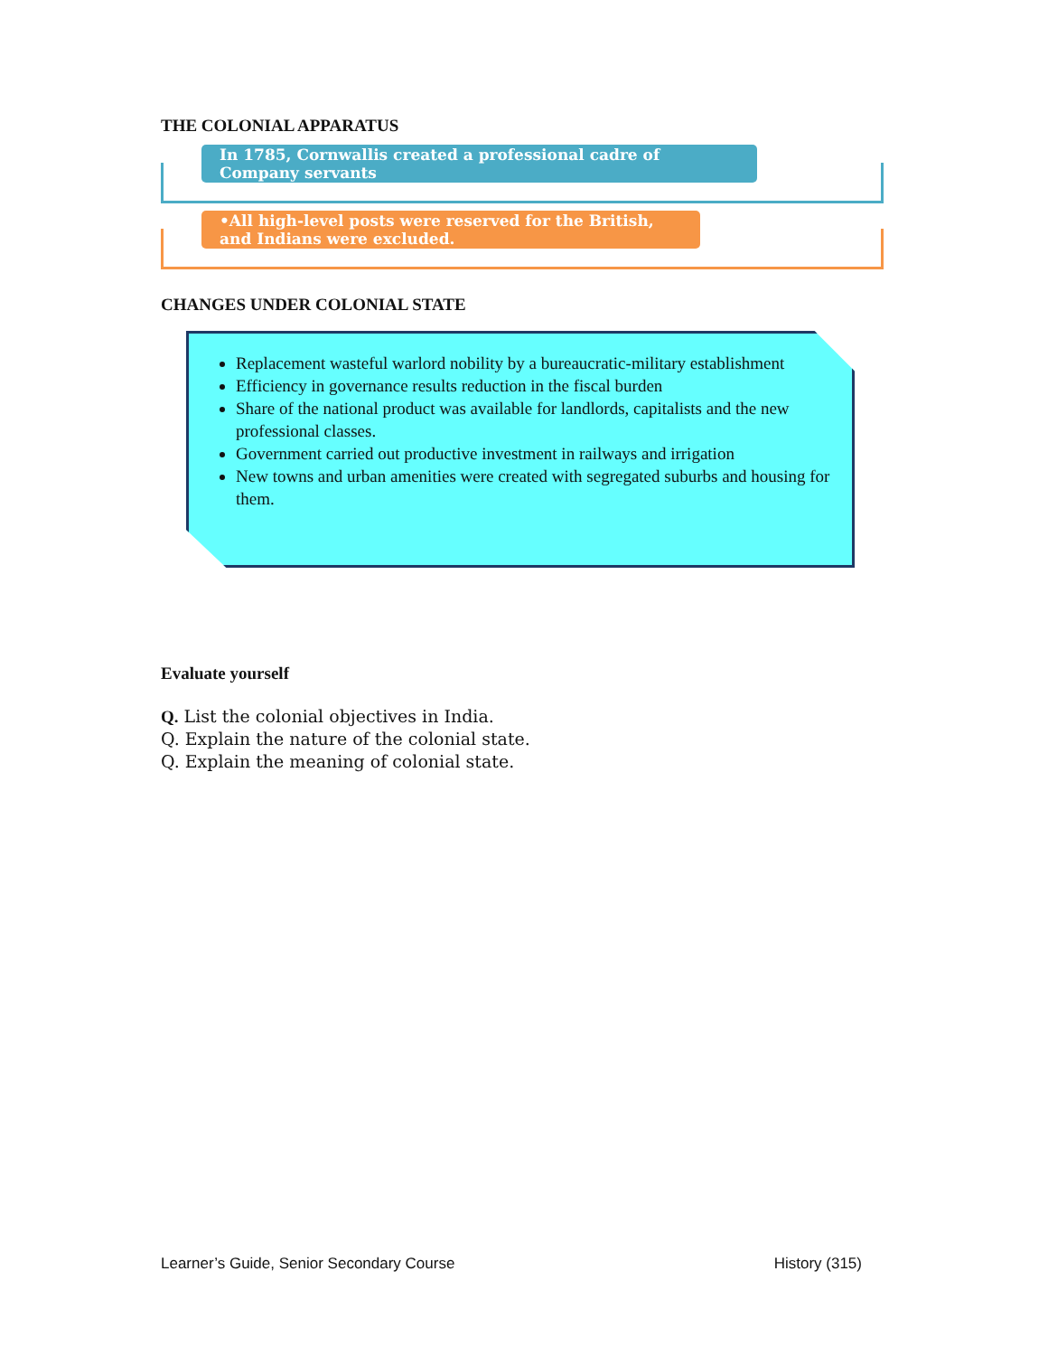THE COLONIAL APPARATUS
In 1785, Cornwallis created a professional cadre of Company servants
•All high-level posts were reserved for the British, and Indians were excluded.
CHANGES UNDER COLONIAL STATE
Replacement wasteful warlord nobility by a bureaucratic-military establishment
Efficiency in governance results reduction in the fiscal burden
Share of the national product was available for landlords, capitalists and the new professional classes.
Government carried out productive investment in railways and irrigation
New towns and urban amenities were created with segregated suburbs and housing for them.
Evaluate yourself
Q. List the colonial objectives in India.
Q. Explain the nature of the colonial state.
Q. Explain the meaning of colonial state.
Learner’s Guide, Senior Secondary Course History (315)